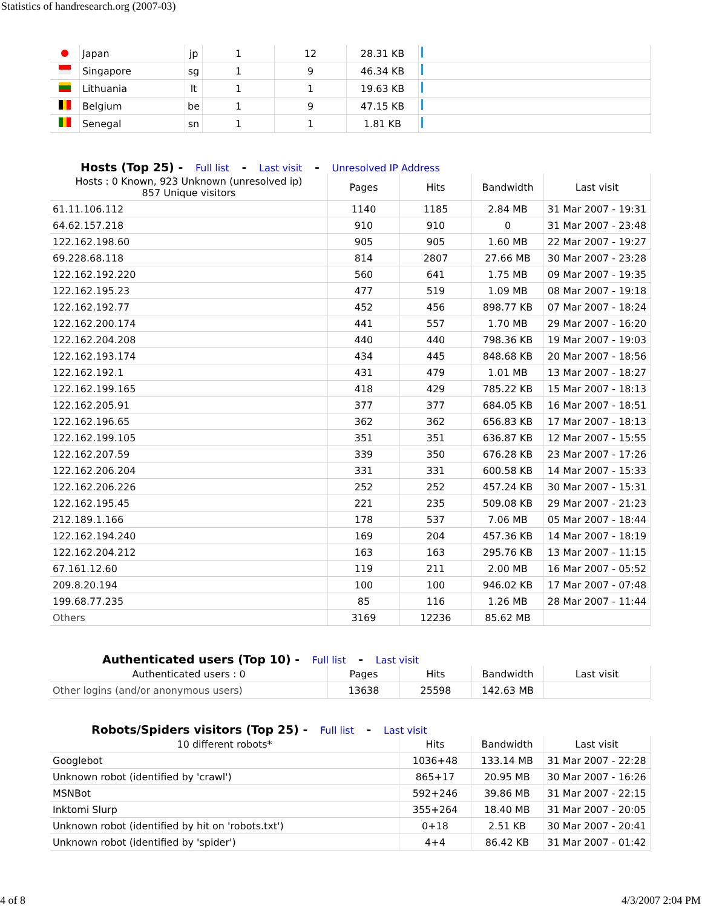Statistics of handresearch.org (2007-03)
| | Japan | jp | 1 | 12 | 28.31 KB | |
| | Singapore | sg | 1 | 9 | 46.34 KB | |
| | Lithuania | lt | 1 | 1 | 19.63 KB | |
| | Belgium | be | 1 | 9 | 47.15 KB | |
| | Senegal | sn | 1 | 1 | 1.81 KB | |
Hosts (Top 25) - Full list - Last visit - Unresolved IP Address
| Hosts : 0 Known, 923 Unknown (unresolved ip) 857 Unique visitors | Pages | Hits | Bandwidth | Last visit |
| --- | --- | --- | --- | --- |
| 61.11.106.112 | 1140 | 1185 | 2.84 MB | 31 Mar 2007 - 19:31 |
| 64.62.157.218 | 910 | 910 | 0 | 31 Mar 2007 - 23:48 |
| 122.162.198.60 | 905 | 905 | 1.60 MB | 22 Mar 2007 - 19:27 |
| 69.228.68.118 | 814 | 2807 | 27.66 MB | 30 Mar 2007 - 23:28 |
| 122.162.192.220 | 560 | 641 | 1.75 MB | 09 Mar 2007 - 19:35 |
| 122.162.195.23 | 477 | 519 | 1.09 MB | 08 Mar 2007 - 19:18 |
| 122.162.192.77 | 452 | 456 | 898.77 KB | 07 Mar 2007 - 18:24 |
| 122.162.200.174 | 441 | 557 | 1.70 MB | 29 Mar 2007 - 16:20 |
| 122.162.204.208 | 440 | 440 | 798.36 KB | 19 Mar 2007 - 19:03 |
| 122.162.193.174 | 434 | 445 | 848.68 KB | 20 Mar 2007 - 18:56 |
| 122.162.192.1 | 431 | 479 | 1.01 MB | 13 Mar 2007 - 18:27 |
| 122.162.199.165 | 418 | 429 | 785.22 KB | 15 Mar 2007 - 18:13 |
| 122.162.205.91 | 377 | 377 | 684.05 KB | 16 Mar 2007 - 18:51 |
| 122.162.196.65 | 362 | 362 | 656.83 KB | 17 Mar 2007 - 18:13 |
| 122.162.199.105 | 351 | 351 | 636.87 KB | 12 Mar 2007 - 15:55 |
| 122.162.207.59 | 339 | 350 | 676.28 KB | 23 Mar 2007 - 17:26 |
| 122.162.206.204 | 331 | 331 | 600.58 KB | 14 Mar 2007 - 15:33 |
| 122.162.206.226 | 252 | 252 | 457.24 KB | 30 Mar 2007 - 15:31 |
| 122.162.195.45 | 221 | 235 | 509.08 KB | 29 Mar 2007 - 21:23 |
| 212.189.1.166 | 178 | 537 | 7.06 MB | 05 Mar 2007 - 18:44 |
| 122.162.194.240 | 169 | 204 | 457.36 KB | 14 Mar 2007 - 18:19 |
| 122.162.204.212 | 163 | 163 | 295.76 KB | 13 Mar 2007 - 11:15 |
| 67.161.12.60 | 119 | 211 | 2.00 MB | 16 Mar 2007 - 05:52 |
| 209.8.20.194 | 100 | 100 | 946.02 KB | 17 Mar 2007 - 07:48 |
| 199.68.77.235 | 85 | 116 | 1.26 MB | 28 Mar 2007 - 11:44 |
| Others | 3169 | 12236 | 85.62 MB | |
Authenticated users (Top 10) - Full list - Last visit
| Authenticated users : 0 | Pages | Hits | Bandwidth | Last visit |
| --- | --- | --- | --- | --- |
| Other logins (and/or anonymous users) | 13638 | 25598 | 142.63 MB | |
Robots/Spiders visitors (Top 25) - Full list - Last visit
| 10 different robots* | Hits | Bandwidth | Last visit |
| --- | --- | --- | --- |
| Googlebot | 1036+48 | 133.14 MB | 31 Mar 2007 - 22:28 |
| Unknown robot (identified by 'crawl') | 865+17 | 20.95 MB | 30 Mar 2007 - 16:26 |
| MSNBot | 592+246 | 39.86 MB | 31 Mar 2007 - 22:15 |
| Inktomi Slurp | 355+264 | 18.40 MB | 31 Mar 2007 - 20:05 |
| Unknown robot (identified by hit on 'robots.txt') | 0+18 | 2.51 KB | 30 Mar 2007 - 20:41 |
| Unknown robot (identified by 'spider') | 4+4 | 86.42 KB | 31 Mar 2007 - 01:42 |
4 of 8 4/3/2007 2:04 PM